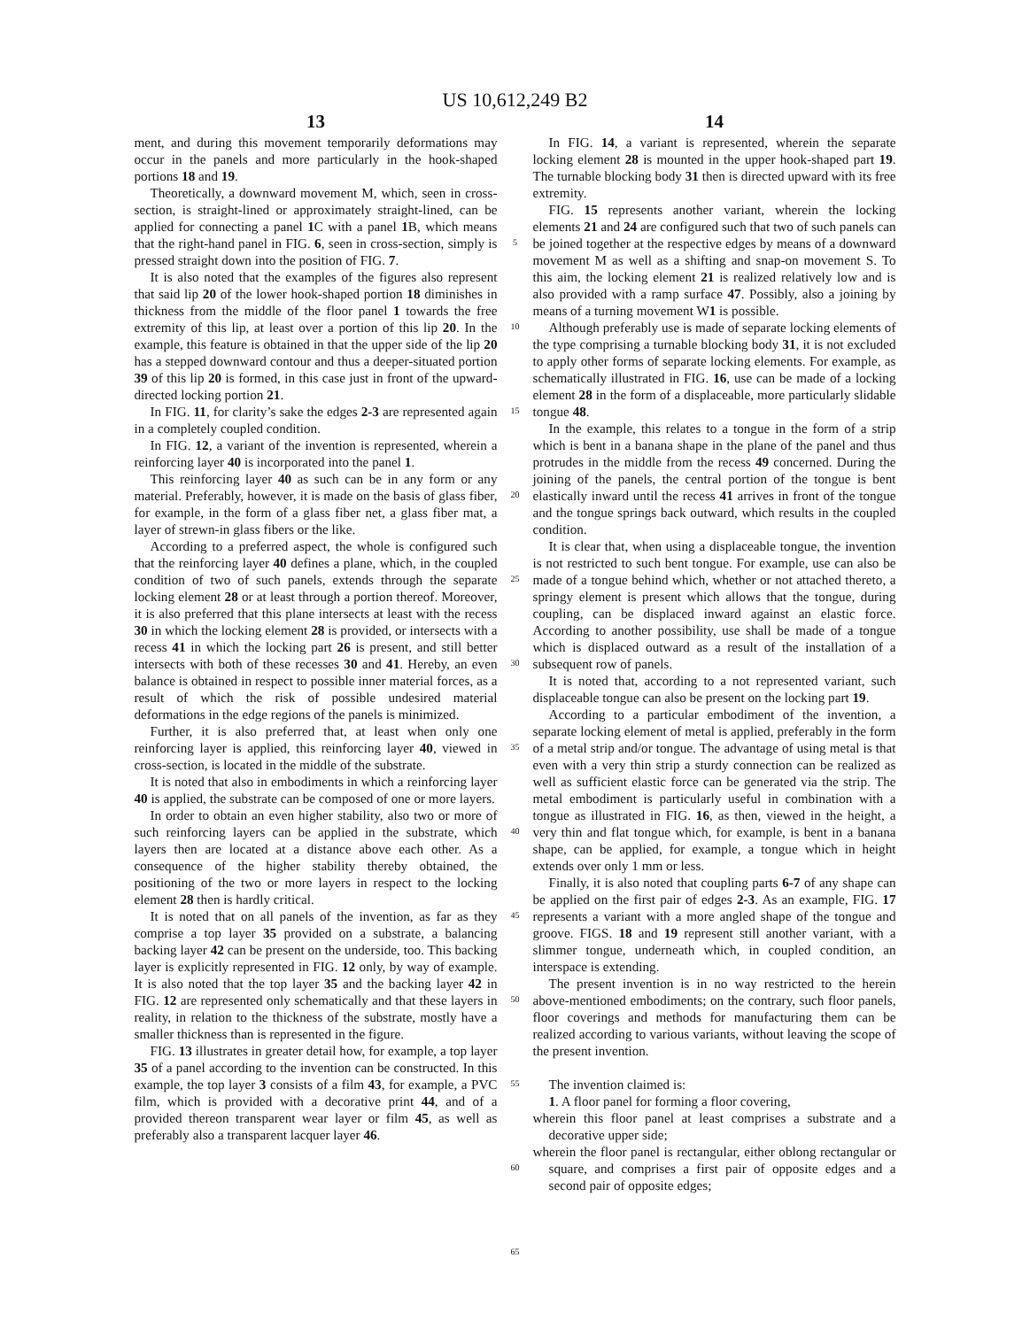US 10,612,249 B2
13
ment, and during this movement temporarily deformations may occur in the panels and more particularly in the hook-shaped portions 18 and 19.
Theoretically, a downward movement M, which, seen in cross-section, is straight-lined or approximately straight-lined, can be applied for connecting a panel 1 C with a panel 1 B, which means that the right-hand panel in FIG. 6, seen in cross-section, simply is pressed straight down into the position of FIG. 7.
It is also noted that the examples of the figures also represent that said lip 20 of the lower hook-shaped portion 18 diminishes in thickness from the middle of the floor panel 1 towards the free extremity of this lip, at least over a portion of this lip 20. In the example, this feature is obtained in that the upper side of the lip 20 has a stepped downward contour and thus a deeper-situated portion 39 of this lip 20 is formed, in this case just in front of the upward-directed locking portion 21.
In FIG. 11, for clarity’s sake the edges 2-3 are represented again in a completely coupled condition.
In FIG. 12, a variant of the invention is represented, wherein a reinforcing layer 40 is incorporated into the panel 1.
This reinforcing layer 40 as such can be in any form or any material. Preferably, however, it is made on the basis of glass fiber, for example, in the form of a glass fiber net, a glass fiber mat, a layer of strewn-in glass fibers or the like.
According to a preferred aspect, the whole is configured such that the reinforcing layer 40 defines a plane, which, in the coupled condition of two of such panels, extends through the separate locking element 28 or at least through a portion thereof. Moreover, it is also preferred that this plane intersects at least with the recess 30 in which the locking element 28 is provided, or intersects with a recess 41 in which the locking part 26 is present, and still better intersects with both of these recesses 30 and 41. Hereby, an even balance is obtained in respect to possible inner material forces, as a result of which the risk of possible undesired material deformations in the edge regions of the panels is minimized.
Further, it is also preferred that, at least when only one reinforcing layer is applied, this reinforcing layer 40, viewed in cross-section, is located in the middle of the substrate.
It is noted that also in embodiments in which a reinforcing layer 40 is applied, the substrate can be composed of one or more layers.
In order to obtain an even higher stability, also two or more of such reinforcing layers can be applied in the substrate, which layers then are located at a distance above each other. As a consequence of the higher stability thereby obtained, the positioning of the two or more layers in respect to the locking element 28 then is hardly critical.
It is noted that on all panels of the invention, as far as they comprise a top layer 35 provided on a substrate, a balancing backing layer 42 can be present on the underside, too. This backing layer is explicitly represented in FIG. 12 only, by way of example. It is also noted that the top layer 35 and the backing layer 42 in FIG. 12 are represented only schematically and that these layers in reality, in relation to the thickness of the substrate, mostly have a smaller thickness than is represented in the figure.
FIG. 13 illustrates in greater detail how, for example, a top layer 35 of a panel according to the invention can be constructed. In this example, the top layer 3 consists of a film 43, for example, a PVC film, which is provided with a decorative print 44, and of a provided thereon transparent wear layer or film 45, as well as preferably also a transparent lacquer layer 46.
5
10
15
20
25
30
35
40
45
50
55
60
65
14
In FIG. 14, a variant is represented, wherein the separate locking element 28 is mounted in the upper hook-shaped part 19. The turnable blocking body 31 then is directed upward with its free extremity.
FIG. 15 represents another variant, wherein the locking elements 21 and 24 are configured such that two of such panels can be joined together at the respective edges by means of a downward movement M as well as a shifting and snap-on movement S. To this aim, the locking element 21 is realized relatively low and is also provided with a ramp surface 47. Possibly, also a joining by means of a turning movement W1 is possible.
Although preferably use is made of separate locking elements of the type comprising a turnable blocking body 31, it is not excluded to apply other forms of separate locking elements. For example, as schematically illustrated in FIG. 16, use can be made of a locking element 28 in the form of a displaceable, more particularly slidable tongue 48.
In the example, this relates to a tongue in the form of a strip which is bent in a banana shape in the plane of the panel and thus protrudes in the middle from the recess 49 concerned. During the joining of the panels, the central portion of the tongue is bent elastically inward until the recess 41 arrives in front of the tongue and the tongue springs back outward, which results in the coupled condition.
It is clear that, when using a displaceable tongue, the invention is not restricted to such bent tongue. For example, use can also be made of a tongue behind which, whether or not attached thereto, a springy element is present which allows that the tongue, during coupling, can be displaced inward against an elastic force. According to another possibility, use shall be made of a tongue which is displaced outward as a result of the installation of a subsequent row of panels.
It is noted that, according to a not represented variant, such displaceable tongue can also be present on the locking part 19.
According to a particular embodiment of the invention, a separate locking element of metal is applied, preferably in the form of a metal strip and/or tongue. The advantage of using metal is that even with a very thin strip a sturdy connection can be realized as well as sufficient elastic force can be generated via the strip. The metal embodiment is particularly useful in combination with a tongue as illustrated in FIG. 16, as then, viewed in the height, a very thin and flat tongue which, for example, is bent in a banana shape, can be applied, for example, a tongue which in height extends over only 1 mm or less.
Finally, it is also noted that coupling parts 6-7 of any shape can be applied on the first pair of edges 2-3. As an example, FIG. 17 represents a variant with a more angled shape of the tongue and groove. FIGS. 18 and 19 represent still another variant, with a slimmer tongue, underneath which, in coupled condition, an interspace is extending.
The present invention is in no way restricted to the herein above-mentioned embodiments; on the contrary, such floor panels, floor coverings and methods for manufacturing them can be realized according to various variants, without leaving the scope of the present invention.
The invention claimed is:
1. A floor panel for forming a floor covering,
wherein this floor panel at least comprises a substrate and a decorative upper side;
wherein the floor panel is rectangular, either oblong rectangular or square, and comprises a first pair of opposite edges and a second pair of opposite edges;